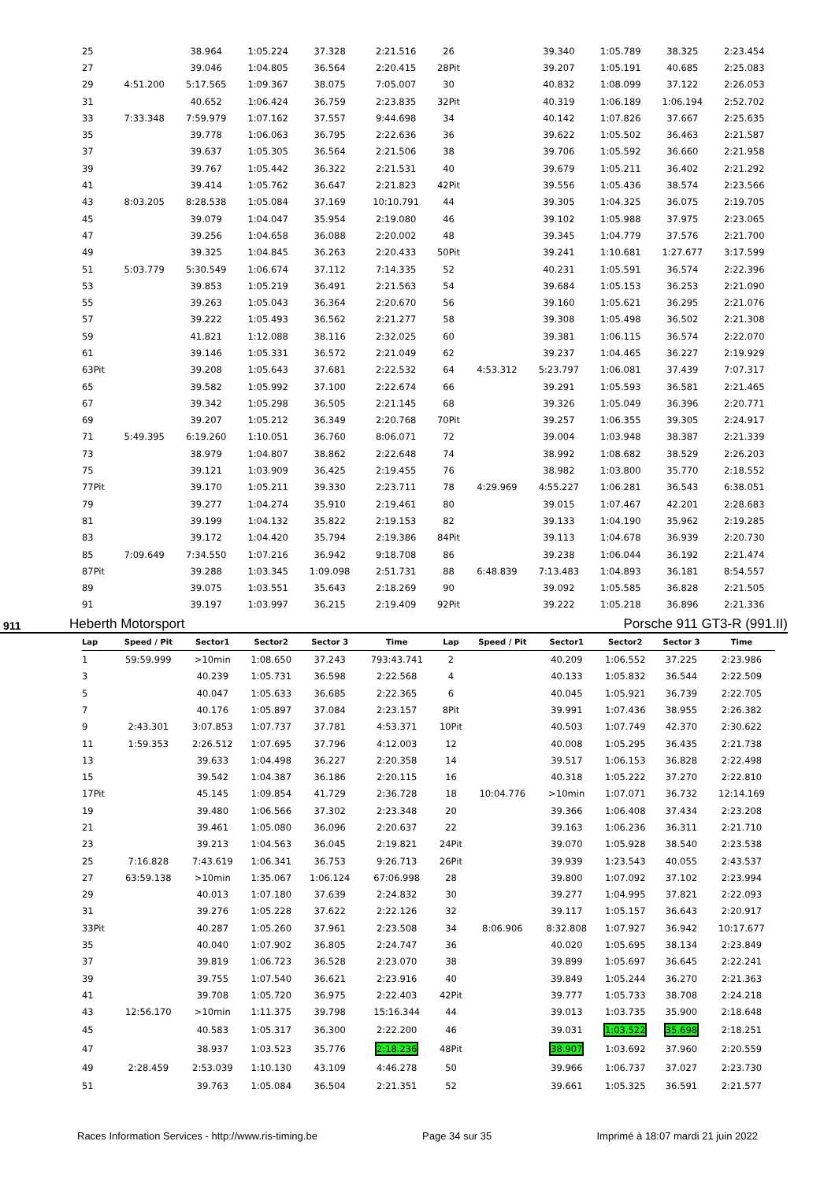| 25 | | 38.964 | 1:05.224 | 37.328 | 2:21.516 | 26 | | 39.340 | 1:05.789 | 38.325 | 2:23.454 |
| 27 | | 39.046 | 1:04.805 | 36.564 | 2:20.415 | 28Pit | | 39.207 | 1:05.191 | 40.685 | 2:25.083 |
| 29 | 4:51.200 | 5:17.565 | 1:09.367 | 38.075 | 7:05.007 | 30 | | 40.832 | 1:08.099 | 37.122 | 2:26.053 |
| 31 | | 40.652 | 1:06.424 | 36.759 | 2:23.835 | 32Pit | | 40.319 | 1:06.189 | 1:06.194 | 2:52.702 |
| 33 | 7:33.348 | 7:59.979 | 1:07.162 | 37.557 | 9:44.698 | 34 | | 40.142 | 1:07.826 | 37.667 | 2:25.635 |
| 35 | | 39.778 | 1:06.063 | 36.795 | 2:22.636 | 36 | | 39.622 | 1:05.502 | 36.463 | 2:21.587 |
| 37 | | 39.637 | 1:05.305 | 36.564 | 2:21.506 | 38 | | 39.706 | 1:05.592 | 36.660 | 2:21.958 |
| 39 | | 39.767 | 1:05.442 | 36.322 | 2:21.531 | 40 | | 39.679 | 1:05.211 | 36.402 | 2:21.292 |
| 41 | | 39.414 | 1:05.762 | 36.647 | 2:21.823 | 42Pit | | 39.556 | 1:05.436 | 38.574 | 2:23.566 |
| 43 | 8:03.205 | 8:28.538 | 1:05.084 | 37.169 | 10:10.791 | 44 | | 39.305 | 1:04.325 | 36.075 | 2:19.705 |
| 45 | | 39.079 | 1:04.047 | 35.954 | 2:19.080 | 46 | | 39.102 | 1:05.988 | 37.975 | 2:23.065 |
| 47 | | 39.256 | 1:04.658 | 36.088 | 2:20.002 | 48 | | 39.345 | 1:04.779 | 37.576 | 2:21.700 |
| 49 | | 39.325 | 1:04.845 | 36.263 | 2:20.433 | 50Pit | | 39.241 | 1:10.681 | 1:27.677 | 3:17.599 |
| 51 | 5:03.779 | 5:30.549 | 1:06.674 | 37.112 | 7:14.335 | 52 | | 40.231 | 1:05.591 | 36.574 | 2:22.396 |
| 53 | | 39.853 | 1:05.219 | 36.491 | 2:21.563 | 54 | | 39.684 | 1:05.153 | 36.253 | 2:21.090 |
| 55 | | 39.263 | 1:05.043 | 36.364 | 2:20.670 | 56 | | 39.160 | 1:05.621 | 36.295 | 2:21.076 |
| 57 | | 39.222 | 1:05.493 | 36.562 | 2:21.277 | 58 | | 39.308 | 1:05.498 | 36.502 | 2:21.308 |
| 59 | | 41.821 | 1:12.088 | 38.116 | 2:32.025 | 60 | | 39.381 | 1:06.115 | 36.574 | 2:22.070 |
| 61 | | 39.146 | 1:05.331 | 36.572 | 2:21.049 | 62 | | 39.237 | 1:04.465 | 36.227 | 2:19.929 |
| 63Pit | | 39.208 | 1:05.643 | 37.681 | 2:22.532 | 64 | 4:53.312 | 5:23.797 | 1:06.081 | 37.439 | 7:07.317 |
| 65 | | 39.582 | 1:05.992 | 37.100 | 2:22.674 | 66 | | 39.291 | 1:05.593 | 36.581 | 2:21.465 |
| 67 | | 39.342 | 1:05.298 | 36.505 | 2:21.145 | 68 | | 39.326 | 1:05.049 | 36.396 | 2:20.771 |
| 69 | | 39.207 | 1:05.212 | 36.349 | 2:20.768 | 70Pit | | 39.257 | 1:06.355 | 39.305 | 2:24.917 |
| 71 | 5:49.395 | 6:19.260 | 1:10.051 | 36.760 | 8:06.071 | 72 | | 39.004 | 1:03.948 | 38.387 | 2:21.339 |
| 73 | | 38.979 | 1:04.807 | 38.862 | 2:22.648 | 74 | | 38.992 | 1:08.682 | 38.529 | 2:26.203 |
| 75 | | 39.121 | 1:03.909 | 36.425 | 2:19.455 | 76 | | 38.982 | 1:03.800 | 35.770 | 2:18.552 |
| 77Pit | | 39.170 | 1:05.211 | 39.330 | 2:23.711 | 78 | 4:29.969 | 4:55.227 | 1:06.281 | 36.543 | 6:38.051 |
| 79 | | 39.277 | 1:04.274 | 35.910 | 2:19.461 | 80 | | 39.015 | 1:07.467 | 42.201 | 2:28.683 |
| 81 | | 39.199 | 1:04.132 | 35.822 | 2:19.153 | 82 | | 39.133 | 1:04.190 | 35.962 | 2:19.285 |
| 83 | | 39.172 | 1:04.420 | 35.794 | 2:19.386 | 84Pit | | 39.113 | 1:04.678 | 36.939 | 2:20.730 |
| 85 | 7:09.649 | 7:34.550 | 1:07.216 | 36.942 | 9:18.708 | 86 | | 39.238 | 1:06.044 | 36.192 | 2:21.474 |
| 87Pit | | 39.288 | 1:03.345 | 1:09.098 | 2:51.731 | 88 | 6:48.839 | 7:13.483 | 1:04.893 | 36.181 | 8:54.557 |
| 89 | | 39.075 | 1:03.551 | 35.643 | 2:18.269 | 90 | | 39.092 | 1:05.585 | 36.828 | 2:21.505 |
| 91 | | 39.197 | 1:03.997 | 36.215 | 2:19.409 | 92Pit | | 39.222 | 1:05.218 | 36.896 | 2:21.336 |
911 Heberth Motorsport Porsche 911 GT3-R (991.II)
| Lap | Speed / Pit | Sector1 | Sector2 | Sector 3 | Time | Lap | Speed / Pit | Sector1 | Sector2 | Sector 3 | Time |
| --- | --- | --- | --- | --- | --- | --- | --- | --- | --- | --- | --- |
| 1 | 59:59.999 | >10min | 1:08.650 | 37.243 | 793:43.741 | 2 | | 40.209 | 1:06.552 | 37.225 | 2:23.986 |
| 3 | | 40.239 | 1:05.731 | 36.598 | 2:22.568 | 4 | | 40.133 | 1:05.832 | 36.544 | 2:22.509 |
| 5 | | 40.047 | 1:05.633 | 36.685 | 2:22.365 | 6 | | 40.045 | 1:05.921 | 36.739 | 2:22.705 |
| 7 | | 40.176 | 1:05.897 | 37.084 | 2:23.157 | 8Pit | | 39.991 | 1:07.436 | 38.955 | 2:26.382 |
| 9 | 2:43.301 | 3:07.853 | 1:07.737 | 37.781 | 4:53.371 | 10Pit | | 40.503 | 1:07.749 | 42.370 | 2:30.622 |
| 11 | 1:59.353 | 2:26.512 | 1:07.695 | 37.796 | 4:12.003 | 12 | | 40.008 | 1:05.295 | 36.435 | 2:21.738 |
| 13 | | 39.633 | 1:04.498 | 36.227 | 2:20.358 | 14 | | 39.517 | 1:06.153 | 36.828 | 2:22.498 |
| 15 | | 39.542 | 1:04.387 | 36.186 | 2:20.115 | 16 | | 40.318 | 1:05.222 | 37.270 | 2:22.810 |
| 17Pit | | 45.145 | 1:09.854 | 41.729 | 2:36.728 | 18 | 10:04.776 | >10min | 1:07.071 | 36.732 | 12:14.169 |
| 19 | | 39.480 | 1:06.566 | 37.302 | 2:23.348 | 20 | | 39.366 | 1:06.408 | 37.434 | 2:23.208 |
| 21 | | 39.461 | 1:05.080 | 36.096 | 2:20.637 | 22 | | 39.163 | 1:06.236 | 36.311 | 2:21.710 |
| 23 | | 39.213 | 1:04.563 | 36.045 | 2:19.821 | 24Pit | | 39.070 | 1:05.928 | 38.540 | 2:23.538 |
| 25 | 7:16.828 | 7:43.619 | 1:06.341 | 36.753 | 9:26.713 | 26Pit | | 39.939 | 1:23.543 | 40.055 | 2:43.537 |
| 27 | 63:59.138 | >10min | 1:35.067 | 1:06.124 | 67:06.998 | 28 | | 39.800 | 1:07.092 | 37.102 | 2:23.994 |
| 29 | | 40.013 | 1:07.180 | 37.639 | 2:24.832 | 30 | | 39.277 | 1:04.995 | 37.821 | 2:22.093 |
| 31 | | 39.276 | 1:05.228 | 37.622 | 2:22.126 | 32 | | 39.117 | 1:05.157 | 36.643 | 2:20.917 |
| 33Pit | | 40.287 | 1:05.260 | 37.961 | 2:23.508 | 34 | 8:06.906 | 8:32.808 | 1:07.927 | 36.942 | 10:17.677 |
| 35 | | 40.040 | 1:07.902 | 36.805 | 2:24.747 | 36 | | 40.020 | 1:05.695 | 38.134 | 2:23.849 |
| 37 | | 39.819 | 1:06.723 | 36.528 | 2:23.070 | 38 | | 39.899 | 1:05.697 | 36.645 | 2:22.241 |
| 39 | | 39.755 | 1:07.540 | 36.621 | 2:23.916 | 40 | | 39.849 | 1:05.244 | 36.270 | 2:21.363 |
| 41 | | 39.708 | 1:05.720 | 36.975 | 2:22.403 | 42Pit | | 39.777 | 1:05.733 | 38.708 | 2:24.218 |
| 43 | 12:56.170 | >10min | 1:11.375 | 39.798 | 15:16.344 | 44 | | 39.013 | 1:03.735 | 35.900 | 2:18.648 |
| 45 | | 40.583 | 1:05.317 | 36.300 | 2:22.200 | 46 | | 39.031 | 1:03.522 | 35.698 | 2:18.251 |
| 47 | | 38.937 | 1:03.523 | 35.776 | 2:18.236 | 48Pit | | 38.907 | 1:03.692 | 37.960 | 2:20.559 |
| 49 | 2:28.459 | 2:53.039 | 1:10.130 | 43.109 | 4:46.278 | 50 | | 39.966 | 1:06.737 | 37.027 | 2:23.730 |
| 51 | | 39.763 | 1:05.084 | 36.504 | 2:21.351 | 52 | | 39.661 | 1:05.325 | 36.591 | 2:21.577 |
Races Information Services - http://www.ris-timing.be Page 34 sur 35 Imprimé à 18:07 mardi 21 juin 2022